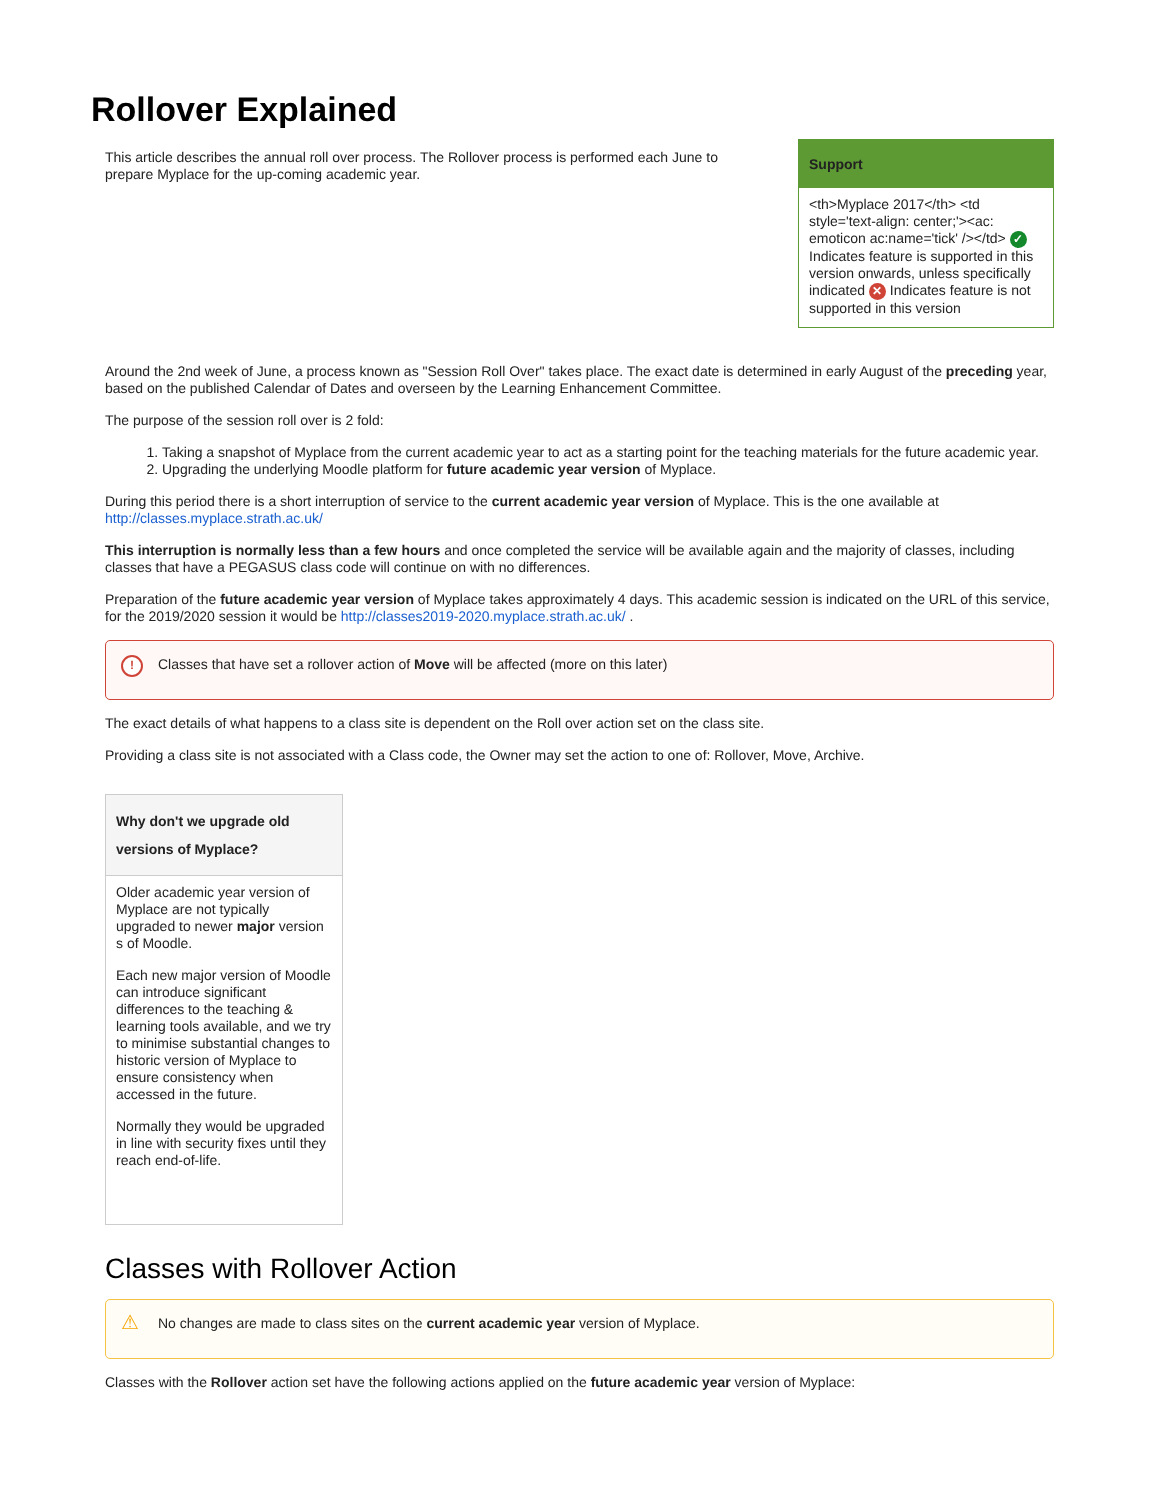Rollover Explained
This article describes the annual roll over process. The Rollover process is performed each June to prepare Myplace for the up-coming academic year.
Support
<th>Myplace 2017</th> <td style='text-align: center;'><ac: emoticon ac:name='tick' /></td> ✓ Indicates feature is supported in this version onwards, unless specifically indicated ✕ Indicates feature is not supported in this version
Around the 2nd week of June, a process known as "Session Roll Over" takes place. The exact date is determined in early August of the preceding year, based on the published Calendar of Dates and overseen by the Learning Enhancement Committee.
The purpose of the session roll over is 2 fold:
1. Taking a snapshot of Myplace from the current academic year to act as a starting point for the teaching materials for the future academic year.
2. Upgrading the underlying Moodle platform for future academic year version of Myplace.
During this period there is a short interruption of service to the current academic year version of Myplace. This is the one available at http://classes.myplace.strath.ac.uk/
This interruption is normally less than a few hours and once completed the service will be available again and the majority of classes, including classes that have a PEGASUS class code will continue on with no differences.
Preparation of the future academic year version of Myplace takes approximately 4 days. This academic session is indicated on the URL of this service, for the 2019/2020 session it would be http://classes2019-2020.myplace.strath.ac.uk/ .
! Classes that have set a rollover action of Move will be affected (more on this later)
The exact details of what happens to a class site is dependent on the Roll over action set on the class site.
Providing a class site is not associated with a Class code, the Owner may set the action to one of: Rollover, Move, Archive.
Why don't we upgrade old versions of Myplace?
Older academic year version of Myplace are not typically upgraded to newer major version s of Moodle.
Each new major version of Moodle can introduce significant differences to the teaching & learning tools available, and we try to minimise substantial changes to historic version of Myplace to ensure consistency when accessed in the future.
Normally they would be upgraded in line with security fixes until they reach end-of-life.
Classes with Rollover Action
⚠ No changes are made to class sites on the current academic year version of Myplace.
Classes with the Rollover action set have the following actions applied on the future academic year version of Myplace: